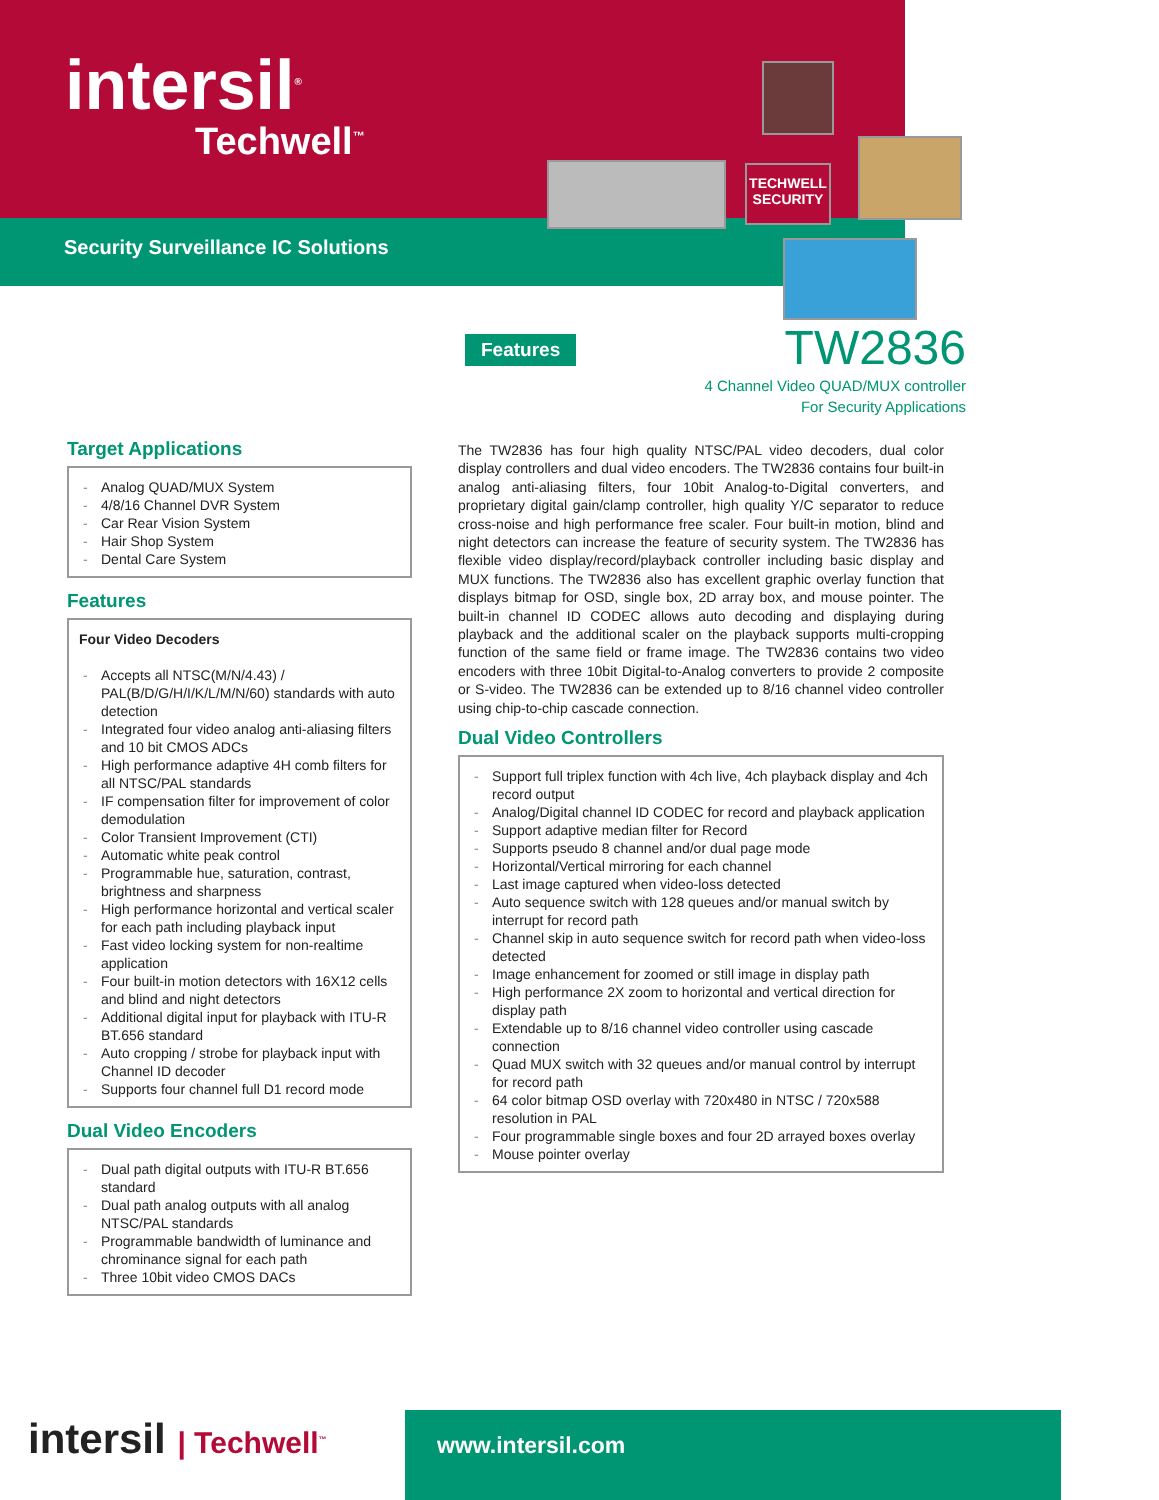intersil<sup>®</sup>
Techwell<sup>™</sup>
Security Surveillance IC Solutions
TECHWELL
SECURITY
Features
TW2836
4 Channel Video QUAD/MUX controller
For Security Applications
Target Applications
- Analog QUAD/MUX System
- 4/8/16 Channel DVR System
- Car Rear Vision System
- Hair Shop System
- Dental Care System
Features
Four Video Decoders
- Accepts all NTSC(M/N/4.43) / PAL(B/D/G/H/I/K/L/M/N/60) standards with auto detection
- Integrated four video analog anti-aliasing filters and 10 bit CMOS ADCs
- High performance adaptive 4H comb filters for all NTSC/PAL standards
- IF compensation filter for improvement of color demodulation
- Color Transient Improvement (CTI)
- Automatic white peak control
- Programmable hue, saturation, contrast, brightness and sharpness
- High performance horizontal and vertical scaler for each path including playback input
- Fast video locking system for non-realtime application
- Four built-in motion detectors with 16X12 cells and blind and night detectors
- Additional digital input for playback with ITU-R BT.656 standard
- Auto cropping / strobe for playback input with Channel ID decoder
- Supports four channel full D1 record mode
Dual Video Encoders
- Dual path digital outputs with ITU-R BT.656 standard
- Dual path analog outputs with all analog NTSC/PAL standards
- Programmable bandwidth of luminance and chrominance signal for each path
- Three 10bit video CMOS DACs
The TW2836 has four high quality NTSC/PAL video decoders, dual color display controllers and dual video encoders. The TW2836 contains four built-in analog anti-aliasing filters, four 10bit Analog-to-Digital converters, and proprietary digital gain/clamp controller, high quality Y/C separator to reduce cross-noise and high performance free scaler. Four built-in motion, blind and night detectors can increase the feature of security system. The TW2836 has flexible video display/record/playback controller including basic display and MUX functions. The TW2836 also has excellent graphic overlay function that displays bitmap for OSD, single box, 2D array box, and mouse pointer. The built-in channel ID CODEC allows auto decoding and displaying during playback and the additional scaler on the playback supports multi-cropping function of the same field or frame image. The TW2836 contains two video encoders with three 10bit Digital-to-Analog converters to provide 2 composite or S-video. The TW2836 can be extended up to 8/16 channel video controller using chip-to-chip cascade connection.
Dual Video Controllers
- Support full triplex function with 4ch live, 4ch playback display and 4ch record output
- Analog/Digital channel ID CODEC for record and playback application
- Support adaptive median filter for Record
- Supports pseudo 8 channel and/or dual page mode
- Horizontal/Vertical mirroring for each channel
- Last image captured when video-loss detected
- Auto sequence switch with 128 queues and/or manual switch by interrupt for record path
- Channel skip in auto sequence switch for record path when video-loss detected
- Image enhancement for zoomed or still image in display path
- High performance 2X zoom to horizontal and vertical direction for display path
- Extendable up to 8/16 channel video controller using cascade connection
- Quad MUX switch with 32 queues and/or manual control by interrupt for record path
- 64 color bitmap OSD overlay with 720x480 in NTSC / 720x588 resolution in PAL
- Four programmable single boxes and four 2D arrayed boxes overlay
- Mouse pointer overlay
intersil | Techwell<sup>™</sup> www.intersil.com